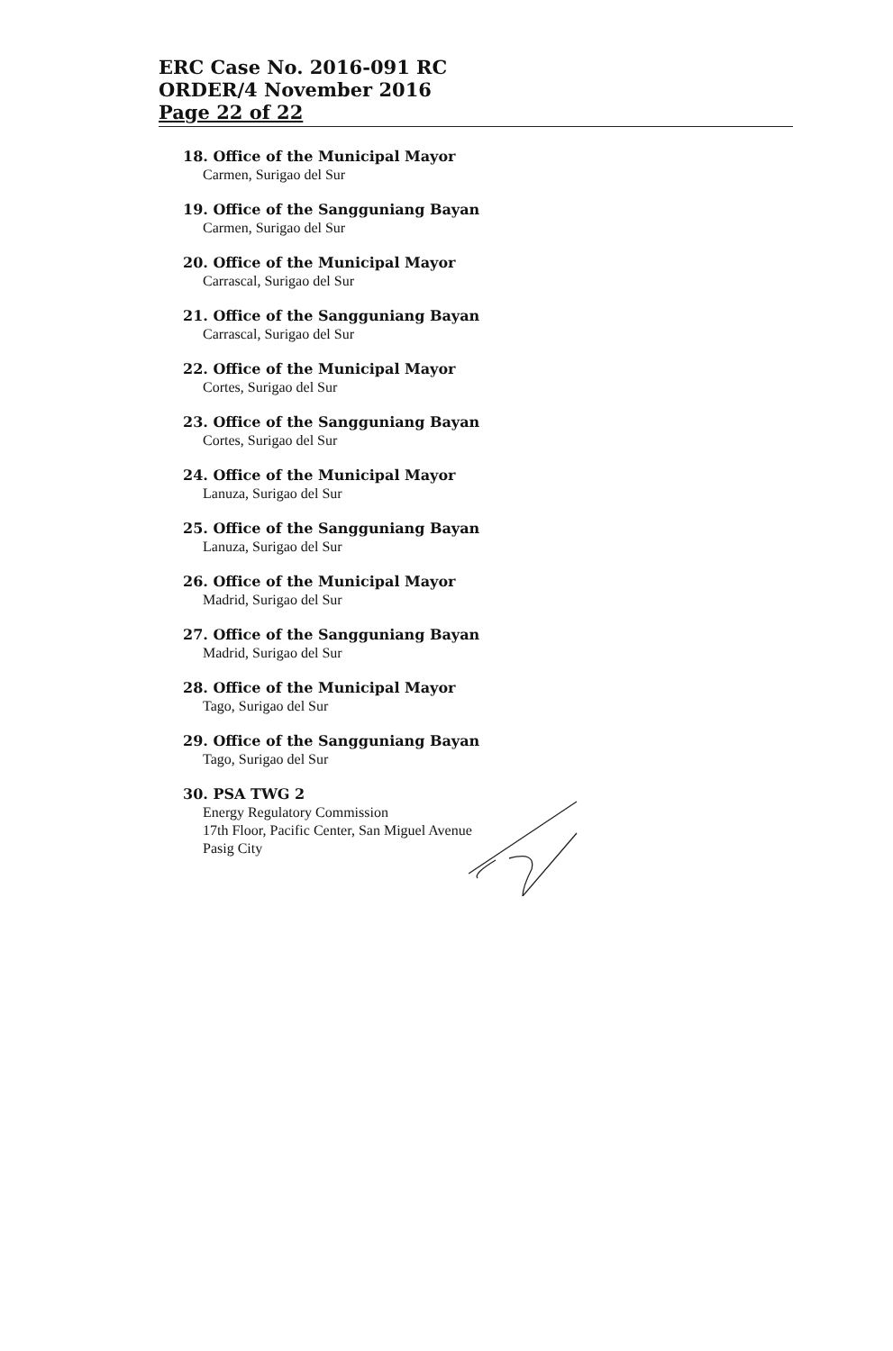ERC Case No. 2016-091 RC
ORDER/4 November 2016
Page 22 of 22
18. Office of the Municipal Mayor
Carmen, Surigao del Sur
19. Office of the Sangguniang Bayan
Carmen, Surigao del Sur
20. Office of the Municipal Mayor
Carrascal, Surigao del Sur
21. Office of the Sangguniang Bayan
Carrascal, Surigao del Sur
22. Office of the Municipal Mayor
Cortes, Surigao del Sur
23. Office of the Sangguniang Bayan
Cortes, Surigao del Sur
24. Office of the Municipal Mayor
Lanuza, Surigao del Sur
25. Office of the Sangguniang Bayan
Lanuza, Surigao del Sur
26. Office of the Municipal Mayor
Madrid, Surigao del Sur
27. Office of the Sangguniang Bayan
Madrid, Surigao del Sur
28. Office of the Municipal Mayor
Tago, Surigao del Sur
29. Office of the Sangguniang Bayan
Tago, Surigao del Sur
30. PSA TWG 2
Energy Regulatory Commission
17th Floor, Pacific Center, San Miguel Avenue
Pasig City